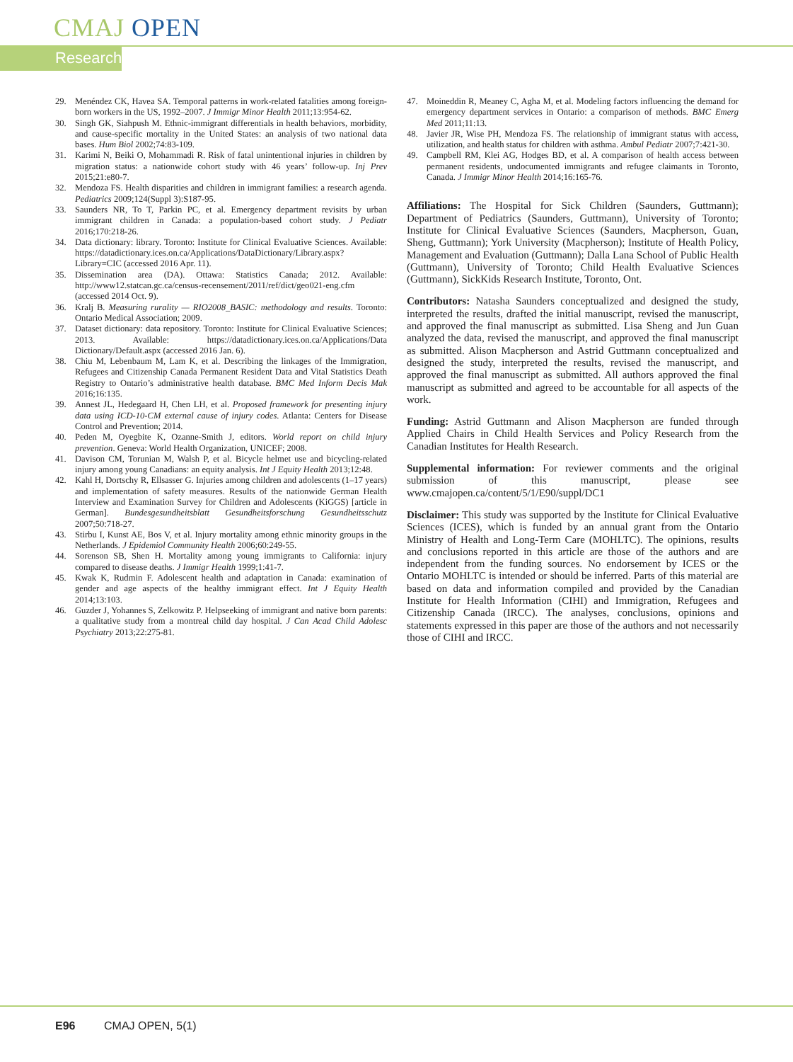CMAJ OPEN
Research
29. Menéndez CK, Havea SA. Temporal patterns in work-related fatalities among foreign-born workers in the US, 1992–2007. J Immigr Minor Health 2011;13:954-62.
30. Singh GK, Siahpush M. Ethnic-immigrant differentials in health behaviors, morbidity, and cause-specific mortality in the United States: an analysis of two national data bases. Hum Biol 2002;74:83-109.
31. Karimi N, Beiki O, Mohammadi R. Risk of fatal unintentional injuries in children by migration status: a nationwide cohort study with 46 years’ follow-up. Inj Prev 2015;21:e80-7.
32. Mendoza FS. Health disparities and children in immigrant families: a research agenda. Pediatrics 2009;124(Suppl 3):S187-95.
33. Saunders NR, To T, Parkin PC, et al. Emergency department revisits by urban immigrant children in Canada: a population-based cohort study. J Pediatr 2016;170:218-26.
34. Data dictionary: library. Toronto: Institute for Clinical Evaluative Sciences. Available: https://datadictionary.ices.on.ca/Applications/DataDictionary/Library.aspx?Library=CIC (accessed 2016 Apr. 11).
35. Dissemination area (DA). Ottawa: Statistics Canada; 2012. Available: http://www12.statcan.gc.ca/census-recensement/2011/ref/dict/geo021-eng.cfm (accessed 2014 Oct. 9).
36. Kralj B. Measuring rurality — RIO2008_BASIC: methodology and results. Toronto: Ontario Medical Association; 2009.
37. Dataset dictionary: data repository. Toronto: Institute for Clinical Evaluative Sciences; 2013. Available: https://datadictionary.ices.on.ca/Applications/Data Dictionary/Default.aspx (accessed 2016 Jan. 6).
38. Chiu M, Lebenbaum M, Lam K, et al. Describing the linkages of the Immigration, Refugees and Citizenship Canada Permanent Resident Data and Vital Statistics Death Registry to Ontario’s administrative health database. BMC Med Inform Decis Mak 2016;16:135.
39. Annest JL, Hedegaard H, Chen LH, et al. Proposed framework for presenting injury data using ICD-10-CM external cause of injury codes. Atlanta: Centers for Disease Control and Prevention; 2014.
40. Peden M, Oyegbite K, Ozanne-Smith J, editors. World report on child injury prevention. Geneva: World Health Organization, UNICEF; 2008.
41. Davison CM, Torunian M, Walsh P, et al. Bicycle helmet use and bicycling-related injury among young Canadians: an equity analysis. Int J Equity Health 2013;12:48.
42. Kahl H, Dortschy R, Ellsasser G. Injuries among children and adolescents (1–17 years) and implementation of safety measures. Results of the nationwide German Health Interview and Examination Survey for Children and Adolescents (KiGGS) [article in German]. Bundesgesundheitsblatt Gesundheitsforschung Gesundheitsschutz 2007;50:718-27.
43. Stirbu I, Kunst AE, Bos V, et al. Injury mortality among ethnic minority groups in the Netherlands. J Epidemiol Community Health 2006;60:249-55.
44. Sorenson SB, Shen H. Mortality among young immigrants to California: injury compared to disease deaths. J Immigr Health 1999;1:41-7.
45. Kwak K, Rudmin F. Adolescent health and adaptation in Canada: examination of gender and age aspects of the healthy immigrant effect. Int J Equity Health 2014;13:103.
46. Guzder J, Yohannes S, Zelkowitz P. Helpseeking of immigrant and native born parents: a qualitative study from a montreal child day hospital. J Can Acad Child Adolesc Psychiatry 2013;22:275-81.
47. Moineddin R, Meaney C, Agha M, et al. Modeling factors influencing the demand for emergency department services in Ontario: a comparison of methods. BMC Emerg Med 2011;11:13.
48. Javier JR, Wise PH, Mendoza FS. The relationship of immigrant status with access, utilization, and health status for children with asthma. Ambul Pediatr 2007;7:421-30.
49. Campbell RM, Klei AG, Hodges BD, et al. A comparison of health access between permanent residents, undocumented immigrants and refugee claimants in Toronto, Canada. J Immigr Minor Health 2014;16:165-76.
Affiliations: The Hospital for Sick Children (Saunders, Guttmann); Department of Pediatrics (Saunders, Guttmann), University of Toronto; Institute for Clinical Evaluative Sciences (Saunders, Macpherson, Guan, Sheng, Guttmann); York University (Macpherson); Institute of Health Policy, Management and Evaluation (Guttmann); Dalla Lana School of Public Health (Guttmann), University of Toronto; Child Health Evaluative Sciences (Guttmann), SickKids Research Institute, Toronto, Ont.
Contributors: Natasha Saunders conceptualized and designed the study, interpreted the results, drafted the initial manuscript, revised the manuscript, and approved the final manuscript as submitted. Lisa Sheng and Jun Guan analyzed the data, revised the manuscript, and approved the final manuscript as submitted. Alison Macpherson and Astrid Guttmann conceptualized and designed the study, interpreted the results, revised the manuscript, and approved the final manuscript as submitted. All authors approved the final manuscript as submitted and agreed to be accountable for all aspects of the work.
Funding: Astrid Guttmann and Alison Macpherson are funded through Applied Chairs in Child Health Services and Policy Research from the Canadian Institutes for Health Research.
Supplemental information: For reviewer comments and the original submission of this manuscript, please see www.cmajopen.ca/content/5/1/E90/suppl/DC1
Disclaimer: This study was supported by the Institute for Clinical Evaluative Sciences (ICES), which is funded by an annual grant from the Ontario Ministry of Health and Long-Term Care (MOHLTC). The opinions, results and conclusions reported in this article are those of the authors and are independent from the funding sources. No endorsement by ICES or the Ontario MOHLTC is intended or should be inferred. Parts of this material are based on data and information compiled and provided by the Canadian Institute for Health Information (CIHI) and Immigration, Refugees and Citizenship Canada (IRCC). The analyses, conclusions, opinions and statements expressed in this paper are those of the authors and not necessarily those of CIHI and IRCC.
E96 CMAJ OPEN, 5(1)